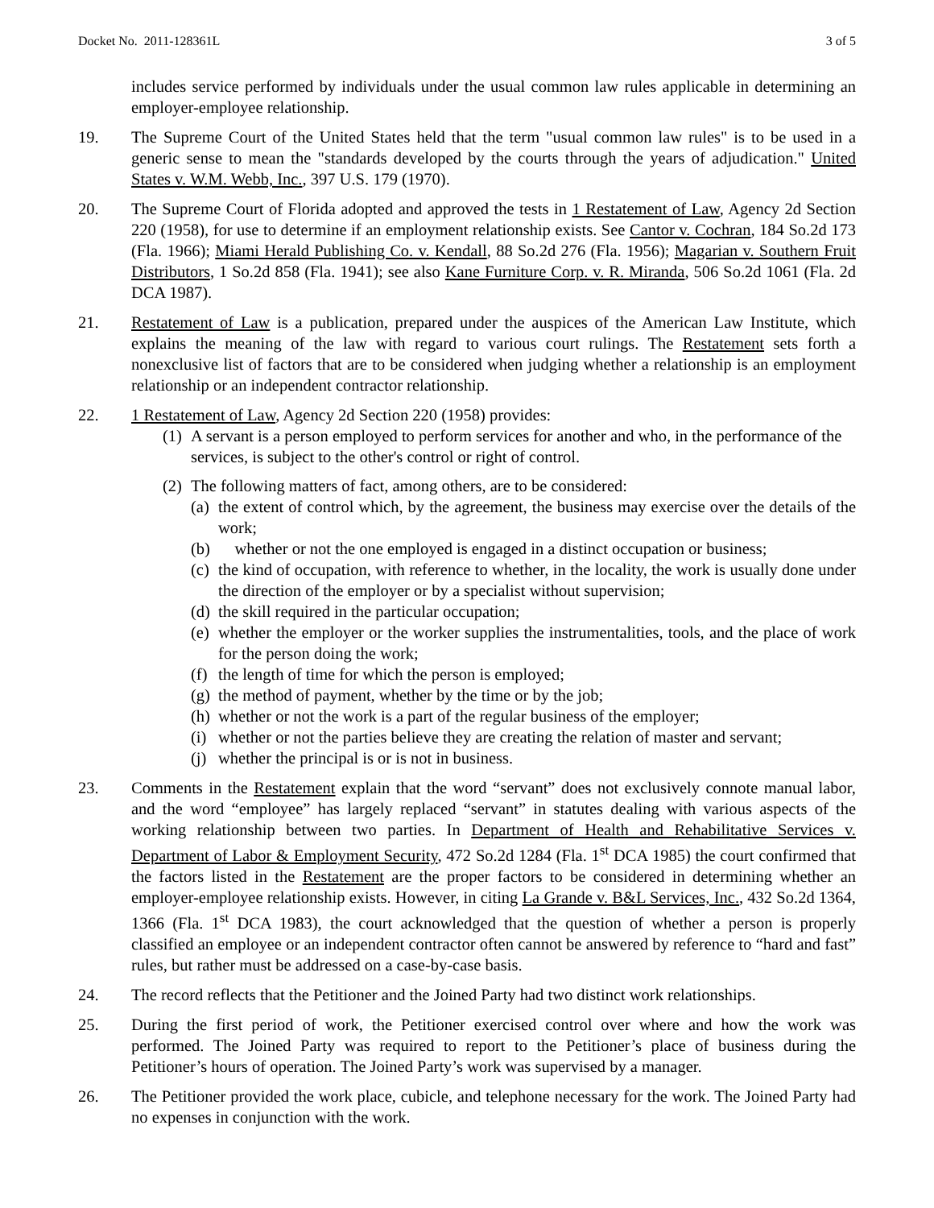Docket No. 2011-128361L 3 of 5
includes service performed by individuals under the usual common law rules applicable in determining an employer-employee relationship.
19. The Supreme Court of the United States held that the term "usual common law rules" is to be used in a generic sense to mean the "standards developed by the courts through the years of adjudication." United States v. W.M. Webb, Inc., 397 U.S. 179 (1970).
20. The Supreme Court of Florida adopted and approved the tests in 1 Restatement of Law, Agency 2d Section 220 (1958), for use to determine if an employment relationship exists. See Cantor v. Cochran, 184 So.2d 173 (Fla. 1966); Miami Herald Publishing Co. v. Kendall, 88 So.2d 276 (Fla. 1956); Magarian v. Southern Fruit Distributors, 1 So.2d 858 (Fla. 1941); see also Kane Furniture Corp. v. R. Miranda, 506 So.2d 1061 (Fla. 2d DCA 1987).
21. Restatement of Law is a publication, prepared under the auspices of the American Law Institute, which explains the meaning of the law with regard to various court rulings. The Restatement sets forth a nonexclusive list of factors that are to be considered when judging whether a relationship is an employment relationship or an independent contractor relationship.
22. 1 Restatement of Law, Agency 2d Section 220 (1958) provides:
(1)
A servant is a person employed to perform services for another and who, in the performance of the services, is subject to the other's control or right of control.
(2)
The following matters of fact, among others, are to be considered:
(a)
the extent of control which, by the agreement, the business may exercise over the details of the work;
(b)
whether or not the one employed is engaged in a distinct occupation or business;
(c)
the kind of occupation, with reference to whether, in the locality, the work is usually done under the direction of the employer or by a specialist without supervision;
(d)
the skill required in the particular occupation;
(e)
whether the employer or the worker supplies the instrumentalities, tools, and the place of work for the person doing the work;
(f)
the length of time for which the person is employed;
(g)
the method of payment, whether by the time or by the job;
(h)
whether or not the work is a part of the regular business of the employer;
(i)
whether or not the parties believe they are creating the relation of master and servant;
(j)
whether the principal is or is not in business.
23. Comments in the Restatement explain that the word “servant” does not exclusively connote manual labor, and the word “employee” has largely replaced “servant” in statutes dealing with various aspects of the working relationship between two parties. In Department of Health and Rehabilitative Services v. Department of Labor & Employment Security, 472 So.2d 1284 (Fla. 1<sup>st</sup> DCA 1985) the court confirmed that the factors listed in the Restatement are the proper factors to be considered in determining whether an employer-employee relationship exists. However, in citing La Grande v. B&L Services, Inc., 432 So.2d 1364, 1366 (Fla. 1<sup>st</sup> DCA 1983), the court acknowledged that the question of whether a person is properly classified an employee or an independent contractor often cannot be answered by reference to “hard and fast” rules, but rather must be addressed on a case-by-case basis.
24. The record reflects that the Petitioner and the Joined Party had two distinct work relationships.
25. During the first period of work, the Petitioner exercised control over where and how the work was performed. The Joined Party was required to report to the Petitioner’s place of business during the Petitioner’s hours of operation. The Joined Party’s work was supervised by a manager.
26. The Petitioner provided the work place, cubicle, and telephone necessary for the work. The Joined Party had no expenses in conjunction with the work.